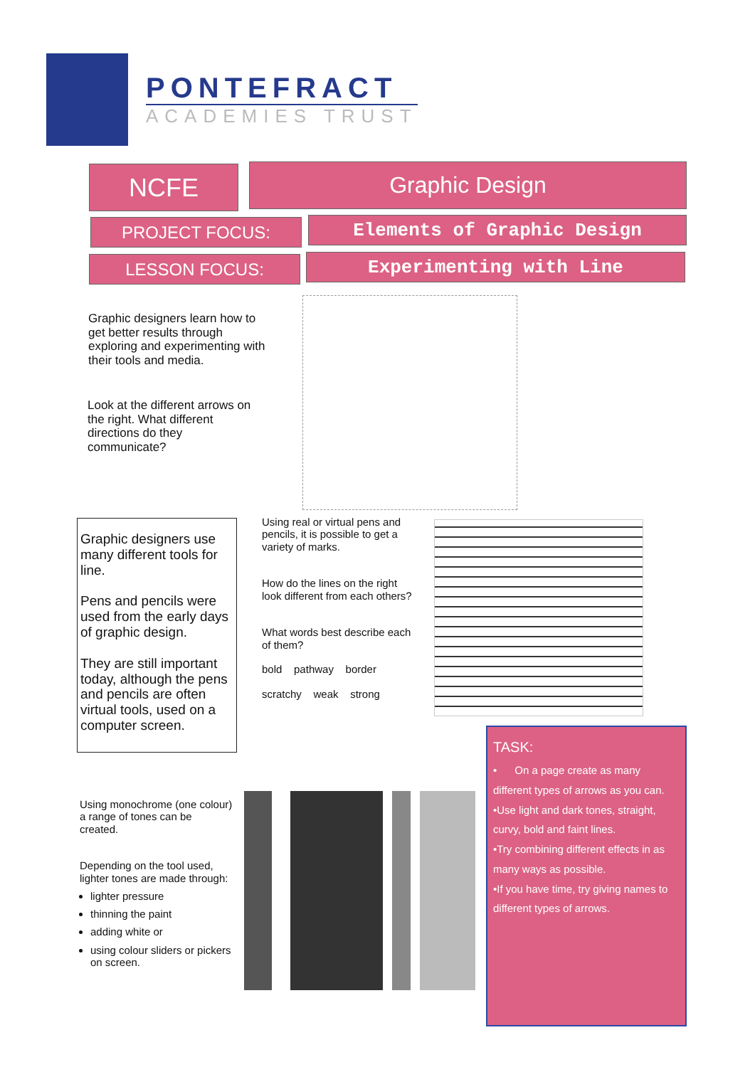PONTEFRACT
ACADEMIES TRUST
NCFE Graphic Design
PROJECT FOCUS: Elements of Graphic Design
LESSON FOCUS: Experimenting with Line
Graphic designers learn how to get better results through exploring and experimenting with their tools and media.
Look at the different arrows on the right. What different directions do they communicate?
Graphic designers use many different tools for line.
Pens and pencils were used from the early days of graphic design.
They are still important today, although the pens and pencils are often virtual tools, used on a computer screen.
Using real or virtual pens and pencils, it is possible to get a variety of marks.
How do the lines on the right look different from each others?
What words best describe each of them?
bold pathway border
scratchy weak strong
Using monochrome (one colour) a range of tones can be created.
Depending on the tool used, lighter tones are made through:
lighter pressure
thinning the paint
adding white or
using colour sliders or pickers on screen.
TASK:
• On a page create as many different types of arrows as you can.
•Use light and dark tones, straight, curvy, bold and faint lines.
•Try combining different effects in as many ways as possible.
•If you have time, try giving names to different types of arrows.